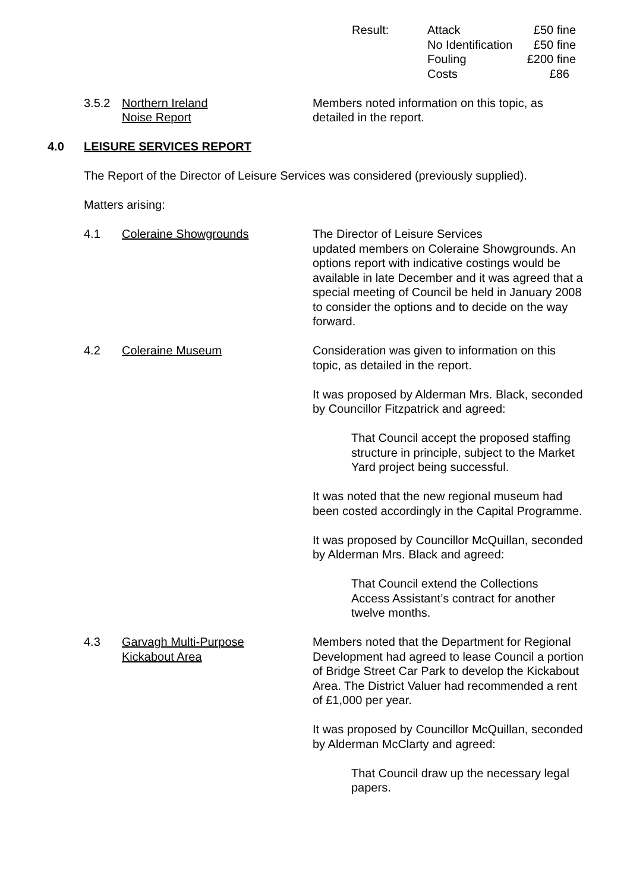Result: Attack
No Identification
Fouling
Costs £50 fine
£50 fine
£200 fine
£86
3.5.2 Northern Ireland
Noise Report
Members noted information on this topic, as detailed in the report.
4.0 LEISURE SERVICES REPORT
The Report of the Director of Leisure Services was considered (previously supplied).
Matters arising:
4.1 Coleraine Showgrounds The Director of Leisure Services
updated members on Coleraine Showgrounds. An options report with indicative costings would be available in late December and it was agreed that a special meeting of Council be held in January 2008 to consider the options and to decide on the way forward.
4.2 Coleraine Museum Consideration was given to information on this topic, as detailed in the report.
It was proposed by Alderman Mrs. Black, seconded by Councillor Fitzpatrick and agreed:
That Council accept the proposed staffing structure in principle, subject to the Market Yard project being successful.
It was noted that the new regional museum had been costed accordingly in the Capital Programme.
It was proposed by Councillor McQuillan, seconded by Alderman Mrs. Black and agreed:
That Council extend the Collections Access Assistant’s contract for another twelve months.
4.3 Garvagh Multi-Purpose
Kickabout Area
Members noted that the Department for Regional Development had agreed to lease Council a portion of Bridge Street Car Park to develop the Kickabout Area. The District Valuer had recommended a rent of £1,000 per year.
It was proposed by Councillor McQuillan, seconded by Alderman McClarty and agreed:
That Council draw up the necessary legal papers.